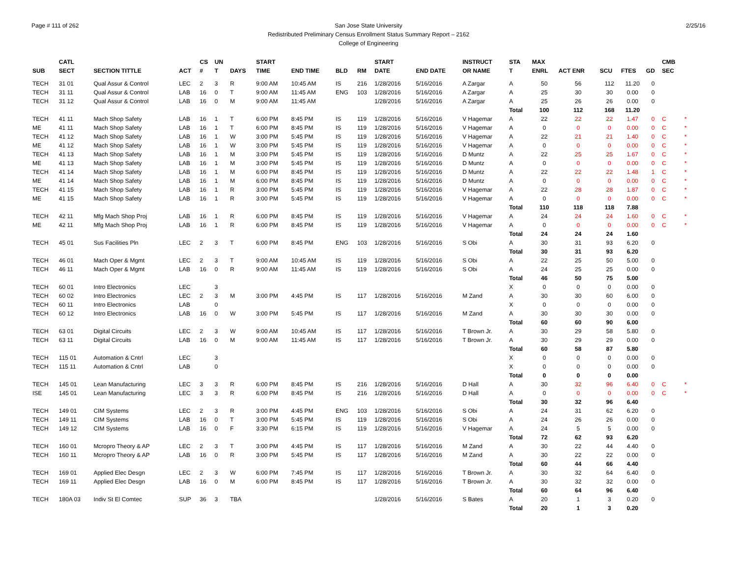Page # 111 of 262 2/25/16 San Jose State University
Redistributed Preliminary Census Enrollment Status Summary Report – 2162
College of Engineering
| SUB | CATL SECT | SECTION TITTLE | ACT | CS # | UN T | DAYS | START TIME | END TIME | BLD | RM | START DATE | END DATE | INSTRUCT OR NAME | STA T | MAX ENRL | ACT ENR | SCU | FTES | GD | CMB SEC | |
| --- | --- | --- | --- | --- | --- | --- | --- | --- | --- | --- | --- | --- | --- | --- | --- | --- | --- | --- | --- | --- | --- |
| TECH | 31 01 | Qual Assur & Control | LEC | 2 | 3 | R | 9:00 AM | 10:45 AM | IS | 216 | 1/28/2016 | 5/16/2016 | A Zargar | A | 50 | 56 | 112 | 11.20 | 0 | | |
| TECH | 31 11 | Qual Assur & Control | LAB | 16 | 0 | T | 9:00 AM | 11:45 AM | ENG | 103 | 1/28/2016 | 5/16/2016 | A Zargar | A | 25 | 30 | 30 | 0.00 | 0 | | |
| TECH | 31 12 | Qual Assur & Control | LAB | 16 | 0 | M | 9:00 AM | 11:45 AM | | | 1/28/2016 | 5/16/2016 | A Zargar | A | 25 | 26 | 26 | 0.00 | 0 | | |
| | | | | | | | | | | | | | | Total | 100 | 112 | 168 | 11.20 | | | |
| TECH | 41 11 | Mach Shop Safety | LAB | 16 | 1 | T | 6:00 PM | 8:45 PM | IS | 119 | 1/28/2016 | 5/16/2016 | V Hagemar | A | 22 | 22 | 22 | 1.47 | 0 | C | * |
| ME | 41 11 | Mach Shop Safety | LAB | 16 | 1 | T | 6:00 PM | 8:45 PM | IS | 119 | 1/28/2016 | 5/16/2016 | V Hagemar | A | 0 | 0 | 0 | 0.00 | 0 | C | * |
| TECH | 41 12 | Mach Shop Safety | LAB | 16 | 1 | W | 3:00 PM | 5:45 PM | IS | 119 | 1/28/2016 | 5/16/2016 | V Hagemar | A | 22 | 21 | 21 | 1.40 | 0 | C | * |
| ME | 41 12 | Mach Shop Safety | LAB | 16 | 1 | W | 3:00 PM | 5:45 PM | IS | 119 | 1/28/2016 | 5/16/2016 | V Hagemar | A | 0 | 0 | 0 | 0.00 | 0 | C | * |
| TECH | 41 13 | Mach Shop Safety | LAB | 16 | 1 | M | 3:00 PM | 5:45 PM | IS | 119 | 1/28/2016 | 5/16/2016 | D Muntz | A | 22 | 25 | 25 | 1.67 | 0 | C | * |
| ME | 41 13 | Mach Shop Safety | LAB | 16 | 1 | M | 3:00 PM | 5:45 PM | IS | 119 | 1/28/2016 | 5/16/2016 | D Muntz | A | 0 | 0 | 0 | 0.00 | 0 | C | * |
| TECH | 41 14 | Mach Shop Safety | LAB | 16 | 1 | M | 6:00 PM | 8:45 PM | IS | 119 | 1/28/2016 | 5/16/2016 | D Muntz | A | 22 | 22 | 22 | 1.48 | 1 | C | * |
| ME | 41 14 | Mach Shop Safety | LAB | 16 | 1 | M | 6:00 PM | 8:45 PM | IS | 119 | 1/28/2016 | 5/16/2016 | D Muntz | A | 0 | 0 | 0 | 0.00 | 0 | C | * |
| TECH | 41 15 | Mach Shop Safety | LAB | 16 | 1 | R | 3:00 PM | 5:45 PM | IS | 119 | 1/28/2016 | 5/16/2016 | V Hagemar | A | 22 | 28 | 28 | 1.87 | 0 | C | * |
| ME | 41 15 | Mach Shop Safety | LAB | 16 | 1 | R | 3:00 PM | 5:45 PM | IS | 119 | 1/28/2016 | 5/16/2016 | V Hagemar | A | 0 | 0 | 0 | 0.00 | 0 | C | * |
| | | | | | | | | | | | | | | Total | 110 | 118 | 118 | 7.88 | | | |
| TECH | 42 11 | Mfg Mach Shop Proj | LAB | 16 | 1 | R | 6:00 PM | 8:45 PM | IS | 119 | 1/28/2016 | 5/16/2016 | V Hagemar | A | 24 | 24 | 24 | 1.60 | 0 | C | * |
| ME | 42 11 | Mfg Mach Shop Proj | LAB | 16 | 1 | R | 6:00 PM | 8:45 PM | IS | 119 | 1/28/2016 | 5/16/2016 | V Hagemar | A | 0 | 0 | 0 | 0.00 | 0 | C | * |
| | | | | | | | | | | | | | | Total | 24 | 24 | 24 | 1.60 | | | |
| TECH | 45 01 | Sus Facilities Pln | LEC | 2 | 3 | T | 6:00 PM | 8:45 PM | ENG | 103 | 1/28/2016 | 5/16/2016 | S Obi | A | 30 | 31 | 93 | 6.20 | 0 | | |
| | | | | | | | | | | | | | | Total | 30 | 31 | 93 | 6.20 | | | |
| TECH | 46 01 | Mach Oper & Mgmt | LEC | 2 | 3 | T | 9:00 AM | 10:45 AM | IS | 119 | 1/28/2016 | 5/16/2016 | S Obi | A | 22 | 25 | 50 | 5.00 | 0 | | |
| TECH | 46 11 | Mach Oper & Mgmt | LAB | 16 | 0 | R | 9:00 AM | 11:45 AM | IS | 119 | 1/28/2016 | 5/16/2016 | S Obi | A | 24 | 25 | 25 | 0.00 | 0 | | |
| | | | | | | | | | | | | | | Total | 46 | 50 | 75 | 5.00 | | | |
| TECH | 60 01 | Intro Electronics | LEC | | 3 | | | | | | | | | X | 0 | 0 | 0 | 0.00 | 0 | | |
| TECH | 60 02 | Intro Electronics | LEC | 2 | 3 | M | 3:00 PM | 4:45 PM | IS | 117 | 1/28/2016 | 5/16/2016 | M Zand | A | 30 | 30 | 60 | 6.00 | 0 | | |
| TECH | 60 11 | Intro Electronics | LAB | | 0 | | | | | | | | | X | 0 | 0 | 0 | 0.00 | 0 | | |
| TECH | 60 12 | Intro Electronics | LAB | 16 | 0 | W | 3:00 PM | 5:45 PM | IS | 117 | 1/28/2016 | 5/16/2016 | M Zand | A | 30 | 30 | 30 | 0.00 | 0 | | |
| | | | | | | | | | | | | | | Total | 60 | 60 | 90 | 6.00 | | | |
| TECH | 63 01 | Digital Circuits | LEC | 2 | 3 | W | 9:00 AM | 10:45 AM | IS | 117 | 1/28/2016 | 5/16/2016 | T Brown Jr. | A | 30 | 29 | 58 | 5.80 | 0 | | |
| TECH | 63 11 | Digital Circuits | LAB | 16 | 0 | M | 9:00 AM | 11:45 AM | IS | 117 | 1/28/2016 | 5/16/2016 | T Brown Jr. | A | 30 | 29 | 29 | 0.00 | 0 | | |
| | | | | | | | | | | | | | | Total | 60 | 58 | 87 | 5.80 | | | |
| TECH | 115 01 | Automation & Cntrl | LEC | | 3 | | | | | | | | | X | 0 | 0 | 0 | 0.00 | 0 | | |
| TECH | 115 11 | Automation & Cntrl | LAB | | 0 | | | | | | | | | X | 0 | 0 | 0 | 0.00 | 0 | | |
| | | | | | | | | | | | | | | Total | 0 | 0 | 0 | 0.00 | | | |
| TECH | 145 01 | Lean Manufacturing | LEC | 3 | 3 | R | 6:00 PM | 8:45 PM | IS | 216 | 1/28/2016 | 5/16/2016 | D Hall | A | 30 | 32 | 96 | 6.40 | 0 | C | * |
| ISE | 145 01 | Lean Manufacturing | LEC | 3 | 3 | R | 6:00 PM | 8:45 PM | IS | 216 | 1/28/2016 | 5/16/2016 | D Hall | A | 0 | 0 | 0 | 0.00 | 0 | C | * |
| | | | | | | | | | | | | | | Total | 30 | 32 | 96 | 6.40 | | | |
| TECH | 149 01 | CIM Systems | LEC | 2 | 3 | R | 3:00 PM | 4:45 PM | ENG | 103 | 1/28/2016 | 5/16/2016 | S Obi | A | 24 | 31 | 62 | 6.20 | 0 | | |
| TECH | 149 11 | CIM Systems | LAB | 16 | 0 | T | 3:00 PM | 5:45 PM | IS | 119 | 1/28/2016 | 5/16/2016 | S Obi | A | 24 | 26 | 26 | 0.00 | 0 | | |
| TECH | 149 12 | CIM Systems | LAB | 16 | 0 | F | 3:30 PM | 6:15 PM | IS | 119 | 1/28/2016 | 5/16/2016 | V Hagemar | A | 24 | 5 | 5 | 0.00 | 0 | | |
| | | | | | | | | | | | | | | Total | 72 | 62 | 93 | 6.20 | | | |
| TECH | 160 01 | Mcropro Theory & AP | LEC | 2 | 3 | T | 3:00 PM | 4:45 PM | IS | 117 | 1/28/2016 | 5/16/2016 | M Zand | A | 30 | 22 | 44 | 4.40 | 0 | | |
| TECH | 160 11 | Mcropro Theory & AP | LAB | 16 | 0 | R | 3:00 PM | 5:45 PM | IS | 117 | 1/28/2016 | 5/16/2016 | M Zand | A | 30 | 22 | 22 | 0.00 | 0 | | |
| | | | | | | | | | | | | | | Total | 60 | 44 | 66 | 4.40 | | | |
| TECH | 169 01 | Applied Elec Desgn | LEC | 2 | 3 | W | 6:00 PM | 7:45 PM | IS | 117 | 1/28/2016 | 5/16/2016 | T Brown Jr. | A | 30 | 32 | 64 | 6.40 | 0 | | |
| TECH | 169 11 | Applied Elec Desgn | LAB | 16 | 0 | M | 6:00 PM | 8:45 PM | IS | 117 | 1/28/2016 | 5/16/2016 | T Brown Jr. | A | 30 | 32 | 32 | 0.00 | 0 | | |
| | | | | | | | | | | | | | | Total | 60 | 64 | 96 | 6.40 | | | |
| TECH | 180A 03 | Indiv St El Comtec | SUP | 36 | 3 | TBA | | | | | 1/28/2016 | 5/16/2016 | S Bates | A | 20 | 1 | 3 | 0.20 | 0 | | |
| | | | | | | | | | | | | | | Total | 20 | 1 | 3 | 0.20 | | | |